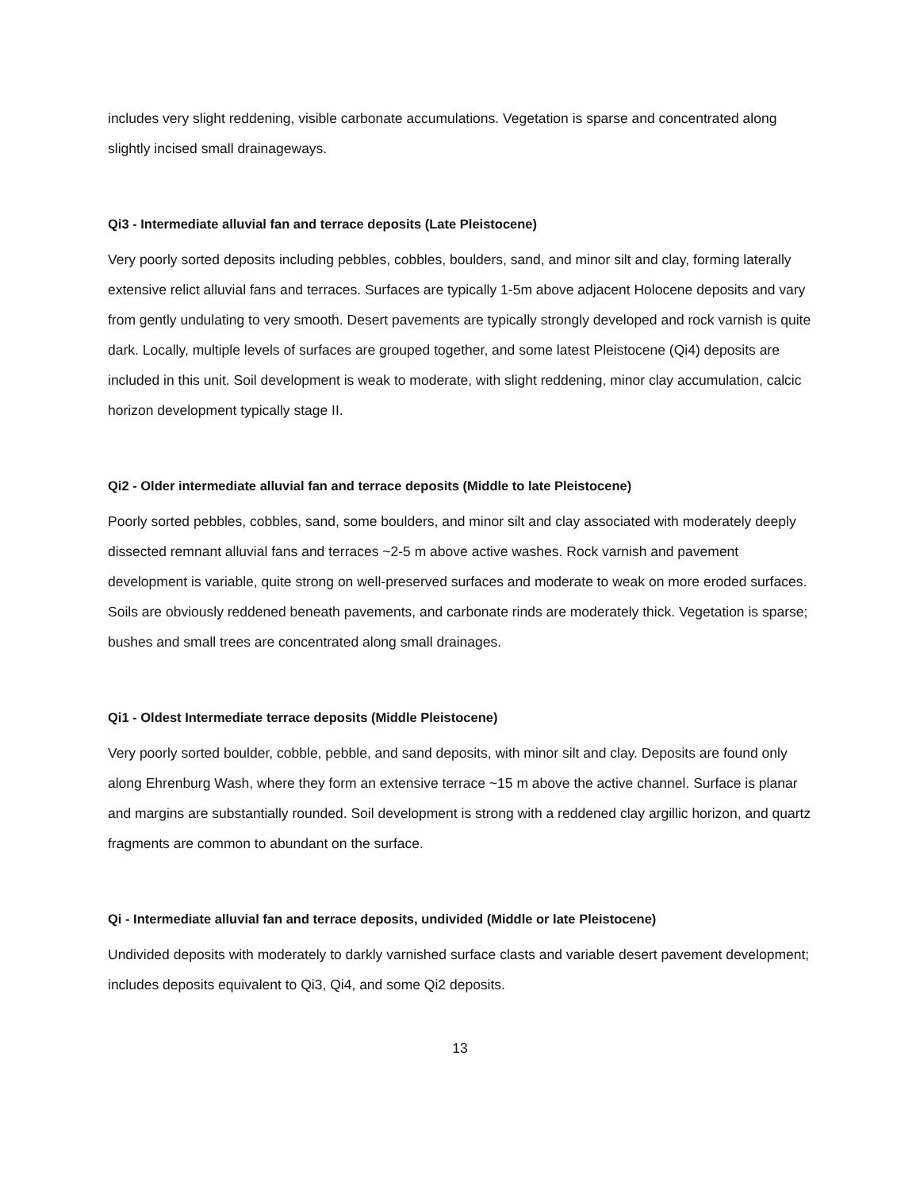includes very slight reddening, visible carbonate accumulations. Vegetation is sparse and concentrated along slightly incised small drainageways.
Qi3 - Intermediate alluvial fan and terrace deposits (Late Pleistocene)
Very poorly sorted deposits including pebbles, cobbles, boulders, sand, and minor silt and clay, forming laterally extensive relict alluvial fans and terraces. Surfaces are typically 1-5m above adjacent Holocene deposits and vary from gently undulating to very smooth. Desert pavements are typically strongly developed and rock varnish is quite dark. Locally, multiple levels of surfaces are grouped together, and some latest Pleistocene (Qi4) deposits are included in this unit. Soil development is weak to moderate, with slight reddening, minor clay accumulation, calcic horizon development typically stage II.
Qi2 - Older intermediate alluvial fan and terrace deposits (Middle to late Pleistocene)
Poorly sorted pebbles, cobbles, sand, some boulders, and minor silt and clay associated with moderately deeply dissected remnant alluvial fans and terraces ~2-5 m above active washes. Rock varnish and pavement development is variable, quite strong on well-preserved surfaces and moderate to weak on more eroded surfaces. Soils are obviously reddened beneath pavements, and carbonate rinds are moderately thick. Vegetation is sparse; bushes and small trees are concentrated along small drainages.
Qi1 - Oldest Intermediate terrace deposits (Middle Pleistocene)
Very poorly sorted boulder, cobble, pebble, and sand deposits, with minor silt and clay. Deposits are found only along Ehrenburg Wash, where they form an extensive terrace ~15 m above the active channel. Surface is planar and margins are substantially rounded. Soil development is strong with a reddened clay argillic horizon, and quartz fragments are common to abundant on the surface.
Qi - Intermediate alluvial fan and terrace deposits, undivided (Middle or late Pleistocene)
Undivided deposits with moderately to darkly varnished surface clasts and variable desert pavement development; includes deposits equivalent to Qi3, Qi4, and some Qi2 deposits.
13